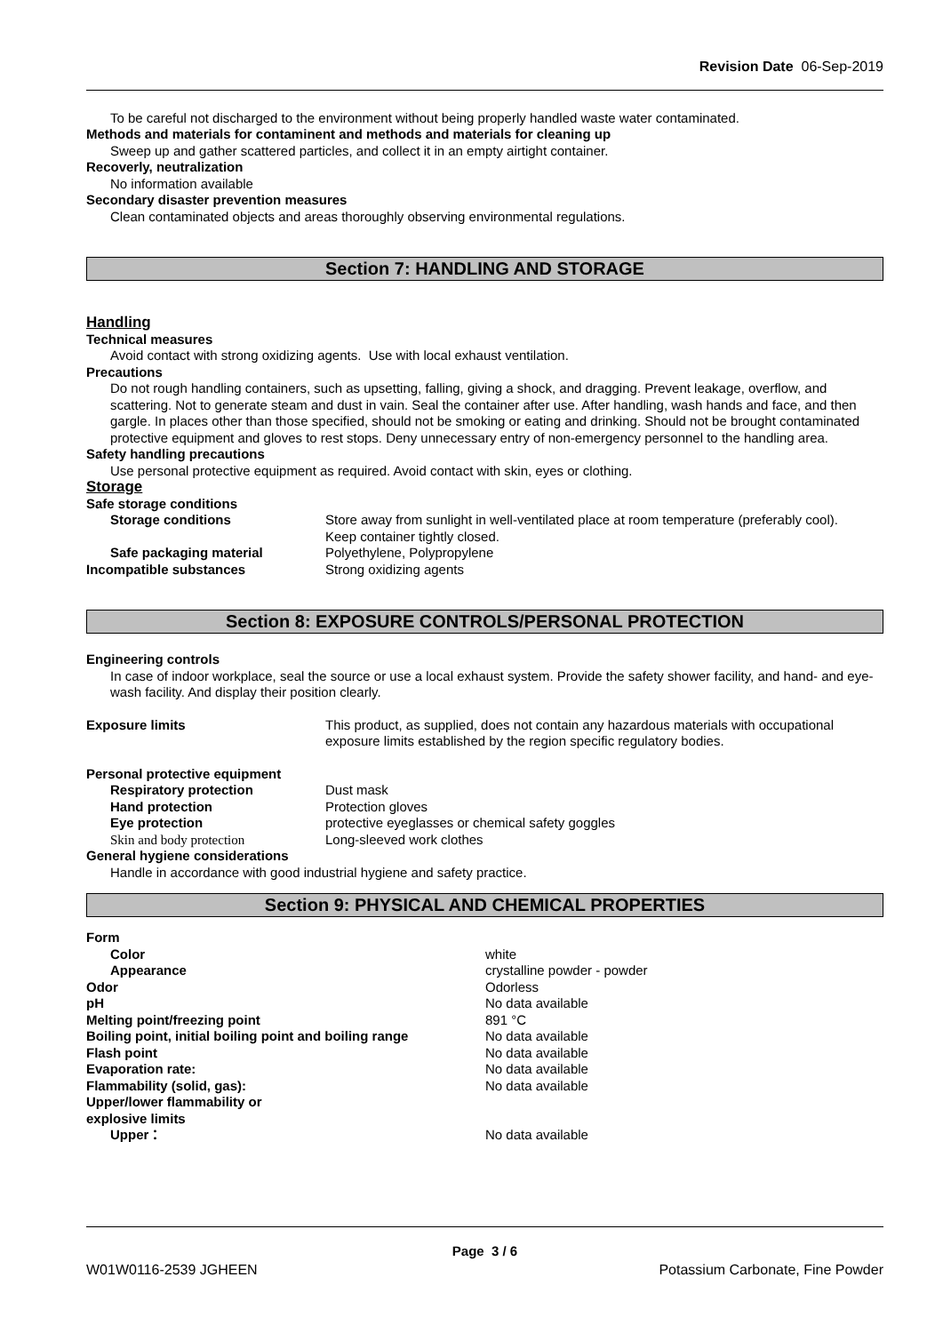Revision Date 06-Sep-2019
To be careful not discharged to the environment without being properly handled waste water contaminated.
Methods and materials for contaminent and methods and materials for cleaning up
Sweep up and gather scattered particles, and collect it in an empty airtight container.
Recoverly, neutralization
No information available
Secondary disaster prevention measures
Clean contaminated objects and areas thoroughly observing environmental regulations.
Section 7: HANDLING AND STORAGE
Handling
Technical measures
Avoid contact with strong oxidizing agents. Use with local exhaust ventilation.
Precautions
Do not rough handling containers, such as upsetting, falling, giving a shock, and dragging. Prevent leakage, overflow, and scattering. Not to generate steam and dust in vain. Seal the container after use. After handling, wash hands and face, and then gargle. In places other than those specified, should not be smoking or eating and drinking. Should not be brought contaminated protective equipment and gloves to rest stops. Deny unnecessary entry of non-emergency personnel to the handling area.
Safety handling precautions
Use personal protective equipment as required. Avoid contact with skin, eyes or clothing.
Storage
Safe storage conditions
Storage conditions Store away from sunlight in well-ventilated place at room temperature (preferably cool).
Keep container tightly closed.
Safe packaging material Polyethylene, Polypropylene
Incompatible substances Strong oxidizing agents
Section 8: EXPOSURE CONTROLS/PERSONAL PROTECTION
Engineering controls
In case of indoor workplace, seal the source or use a local exhaust system. Provide the safety shower facility, and hand- and eye-wash facility. And display their position clearly.
Exposure limits This product, as supplied, does not contain any hazardous materials with occupational exposure limits established by the region specific regulatory bodies.
Personal protective equipment
Respiratory protection Dust mask
Hand protection Protection gloves
Eye protection protective eyeglasses or chemical safety goggles
Skin and body protection Long-sleeved work clothes
General hygiene considerations
Handle in accordance with good industrial hygiene and safety practice.
Section 9: PHYSICAL AND CHEMICAL PROPERTIES
Form
Color white
Appearance crystalline powder - powder
Odor Odorless
pH No data available
Melting point/freezing point 891 °C
Boiling point, initial boiling point and boiling range
No data available
Flash point No data available
Evaporation rate: No data available
Flammability (solid, gas): No data available
Upper/lower flammability or
explosive limits
Upper： No data available
Page 3 / 6
W01W0116-2539 JGHEEN Potassium Carbonate, Fine Powder